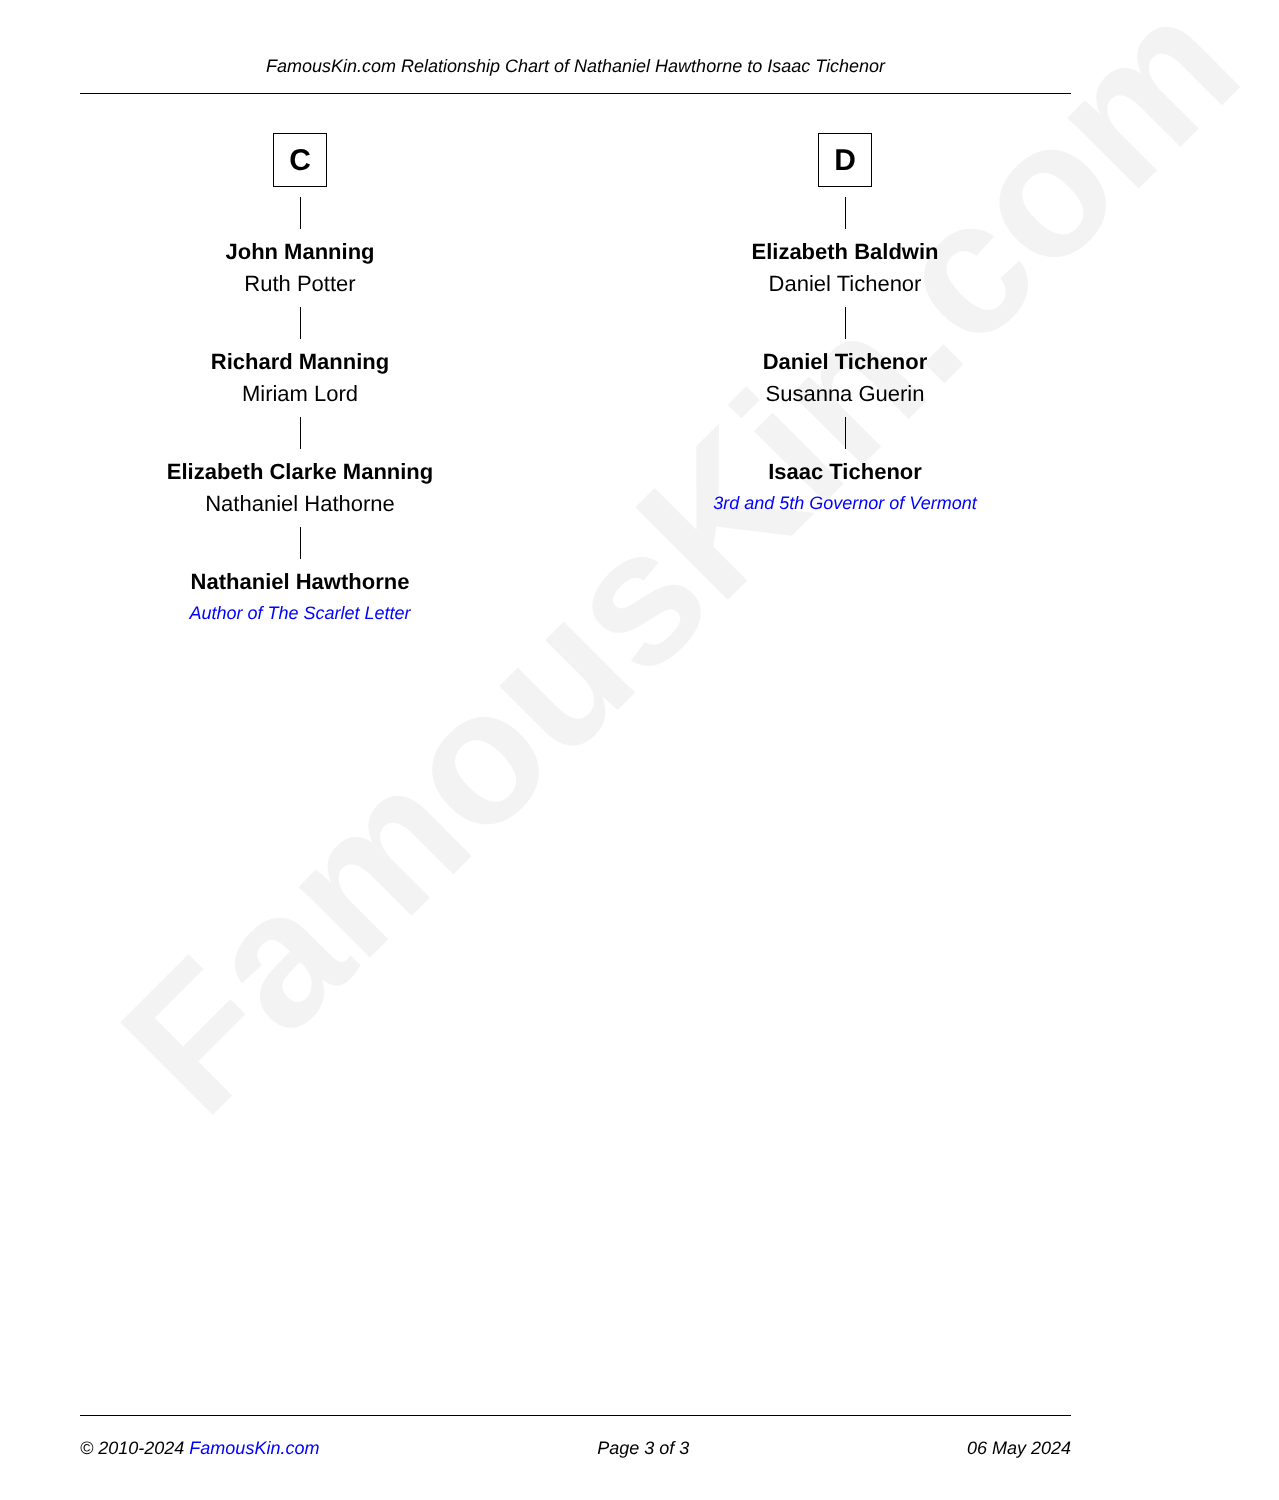FamousKin.com
FamousKin.com Relationship Chart of Nathaniel Hawthorne to Isaac Tichenor
C
John Manning
Ruth Potter
Richard Manning
Miriam Lord
Elizabeth Clarke Manning
Nathaniel Hathorne
Nathaniel Hawthorne
Author of The Scarlet Letter
D
Elizabeth Baldwin
Daniel Tichenor
Daniel Tichenor
Susanna Guerin
Isaac Tichenor
3rd and 5th Governor of Vermont
© 2010-2024 FamousKin.com Page 3 of 3 06 May 2024